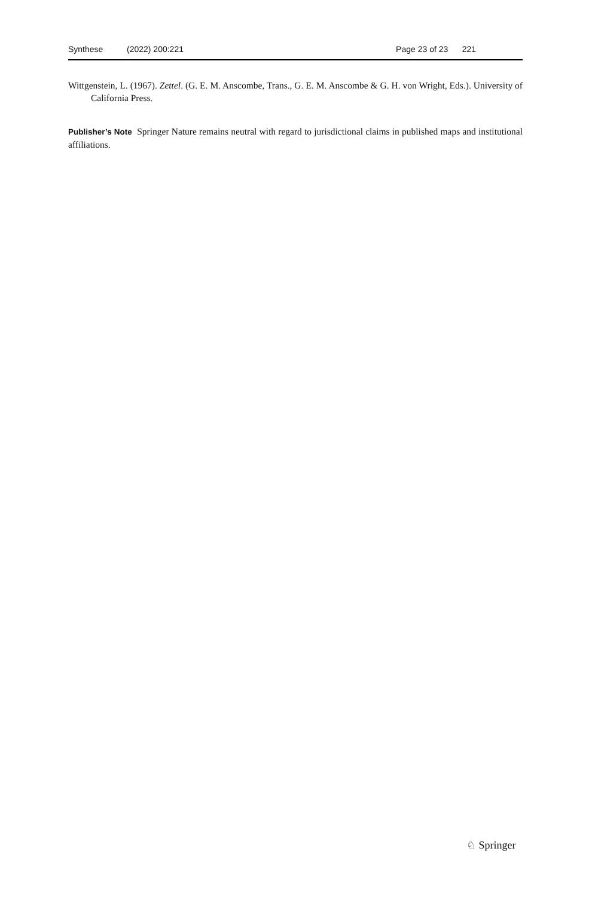Synthese (2022) 200:221 Page 23 of 23 221
Wittgenstein, L. (1967). Zettel. (G. E. M. Anscombe, Trans., G. E. M. Anscombe & G. H. von Wright, Eds.). University of California Press.
Publisher’s Note Springer Nature remains neutral with regard to jurisdictional claims in published maps and institutional affiliations.
♘ Springer